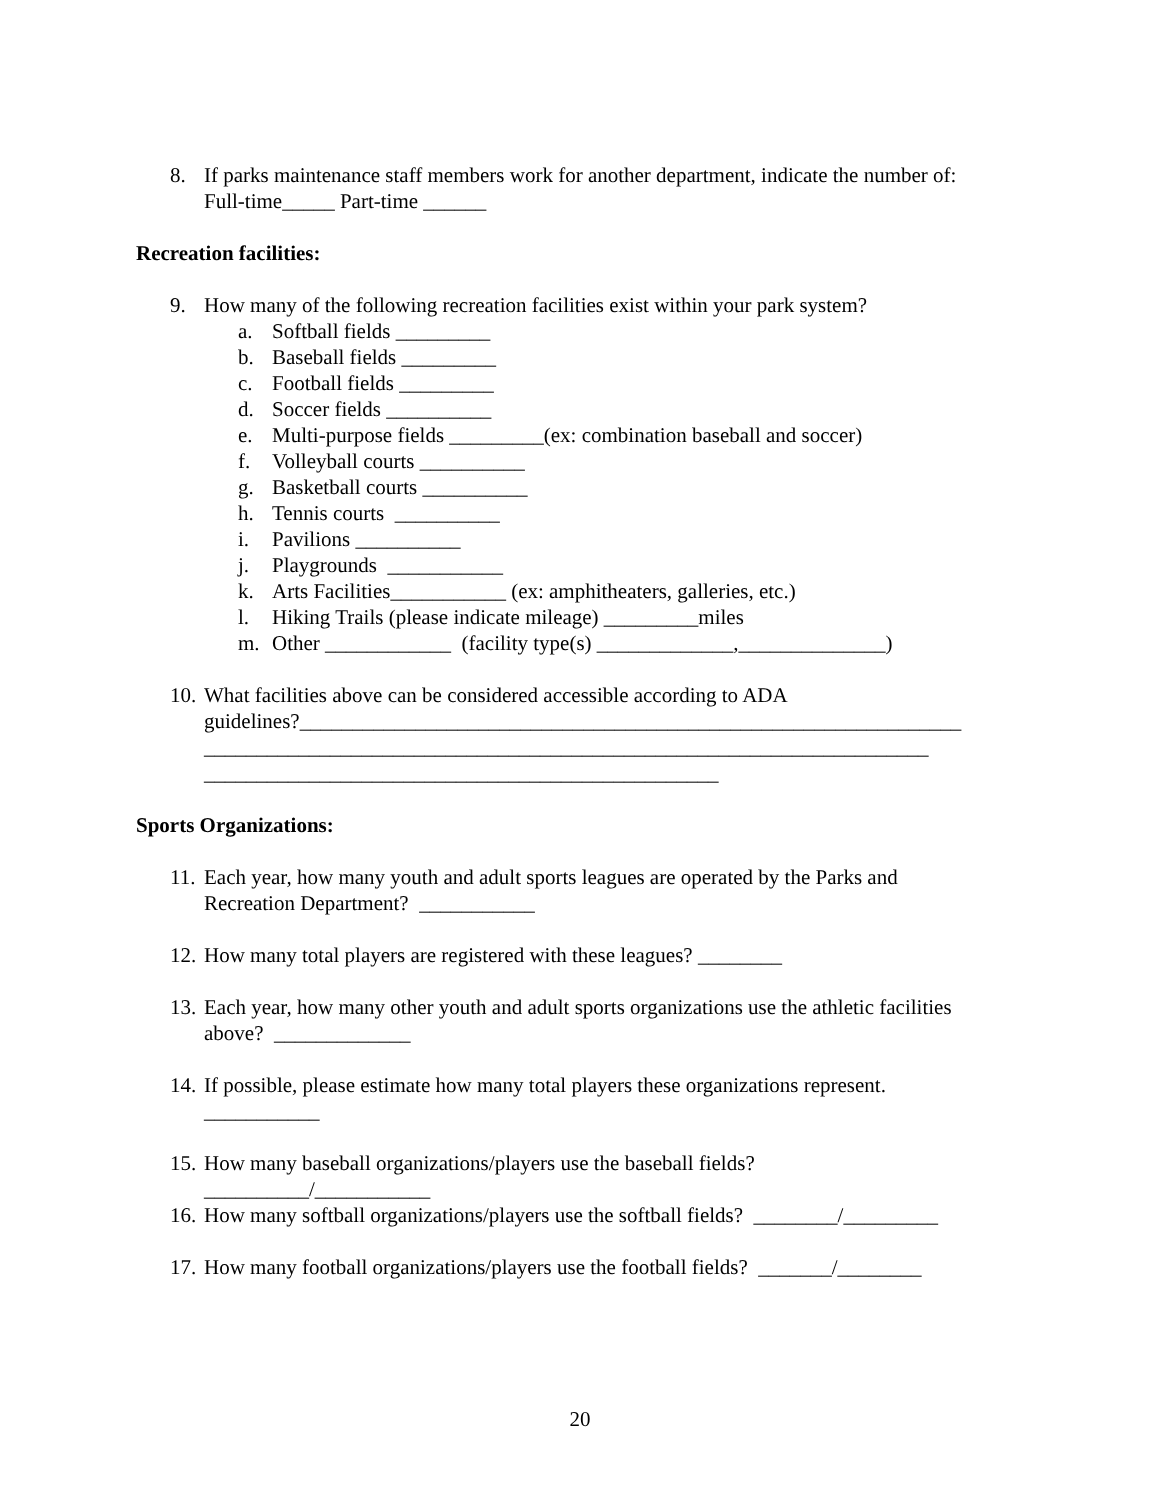8. If parks maintenance staff members work for another department, indicate the number of:
Full-time_____ Part-time ______
Recreation facilities:
9. How many of the following recreation facilities exist within your park system?
a. Softball fields _________
b. Baseball fields _________
c. Football fields _________
d. Soccer fields __________
e. Multi-purpose fields _________(ex: combination baseball and soccer)
f. Volleyball courts __________
g. Basketball courts __________
h. Tennis courts __________
i. Pavilions __________
j. Playgrounds ___________
k. Arts Facilities___________ (ex: amphitheaters, galleries, etc.)
l. Hiking Trails (please indicate mileage) _________miles
m. Other ____________ (facility type(s) _____________,______________)
10.
What facilities above can be considered accessible according to ADA
guidelines?_______________________________________________________________
_____________________________________________________________________
_________________________________________________
Sports Organizations:
11.
Each year, how many youth and adult sports leagues are operated by the Parks and
Recreation Department? ___________
12.
How many total players are registered with these leagues? ________
13.
Each year, how many other youth and adult sports organizations use the athletic facilities
above? _____________
14.
If possible, please estimate how many total players these organizations represent.
___________
15.
How many baseball organizations/players use the baseball fields?
__________/___________
16.
How many softball organizations/players use the softball fields? ________/_________
17.
How many football organizations/players use the football fields? _______/________
20